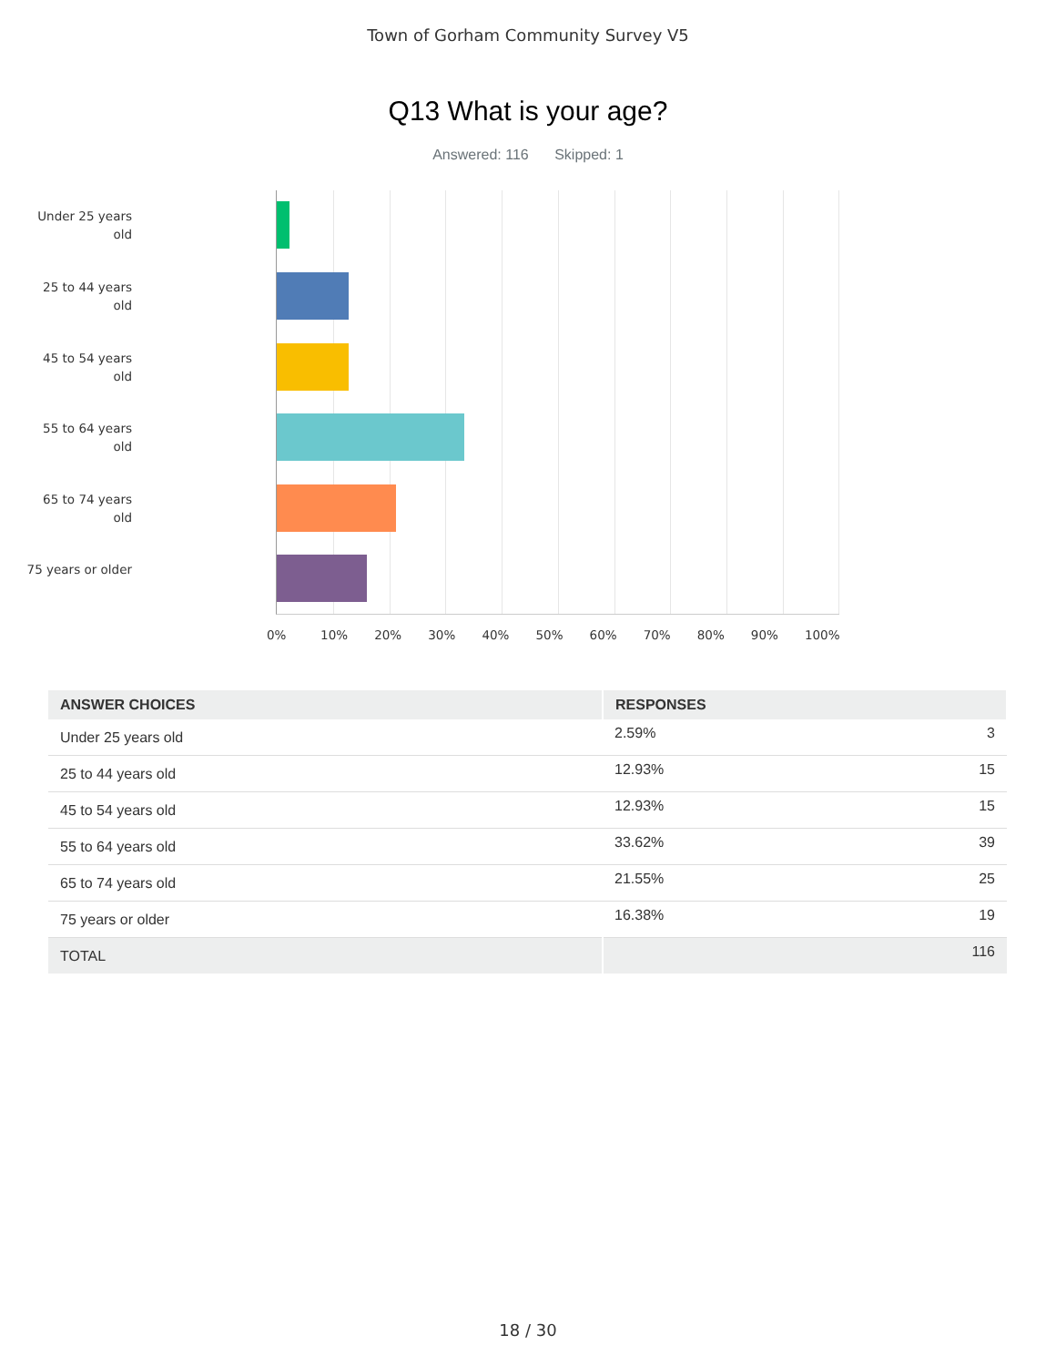Town of Gorham Community Survey V5
Q13 What is your age?
Answered: 116 Skipped: 1
Under 25 years old
25 to 44 years old
45 to 54 years old
55 to 64 years old
65 to 74 years old
75 years or older
0% 10% 20% 30% 40% 50% 60% 70% 80% 90% 100%
| ANSWER CHOICES | RESPONSES | |
| --- | --- | --- |
| Under 25 years old | 2.59% | 3 |
| 25 to 44 years old | 12.93% | 15 |
| 45 to 54 years old | 12.93% | 15 |
| 55 to 64 years old | 33.62% | 39 |
| 65 to 74 years old | 21.55% | 25 |
| 75 years or older | 16.38% | 19 |
| TOTAL | | 116 |
18 / 30